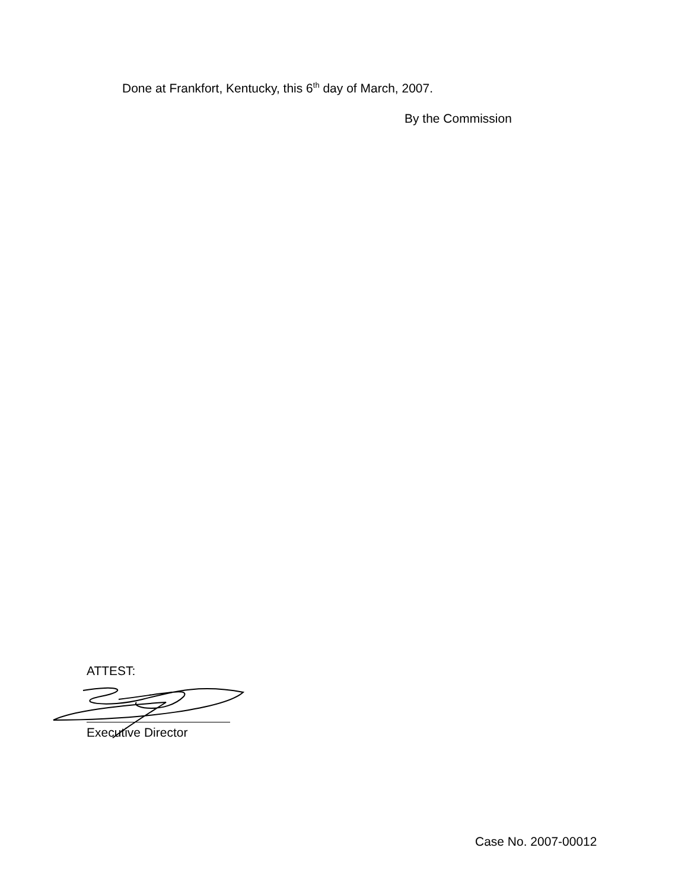Done at Frankfort, Kentucky, this 6<sup>th</sup> day of March, 2007.
By the Commission
ATTEST:
Executive Director
Case No. 2007-00012